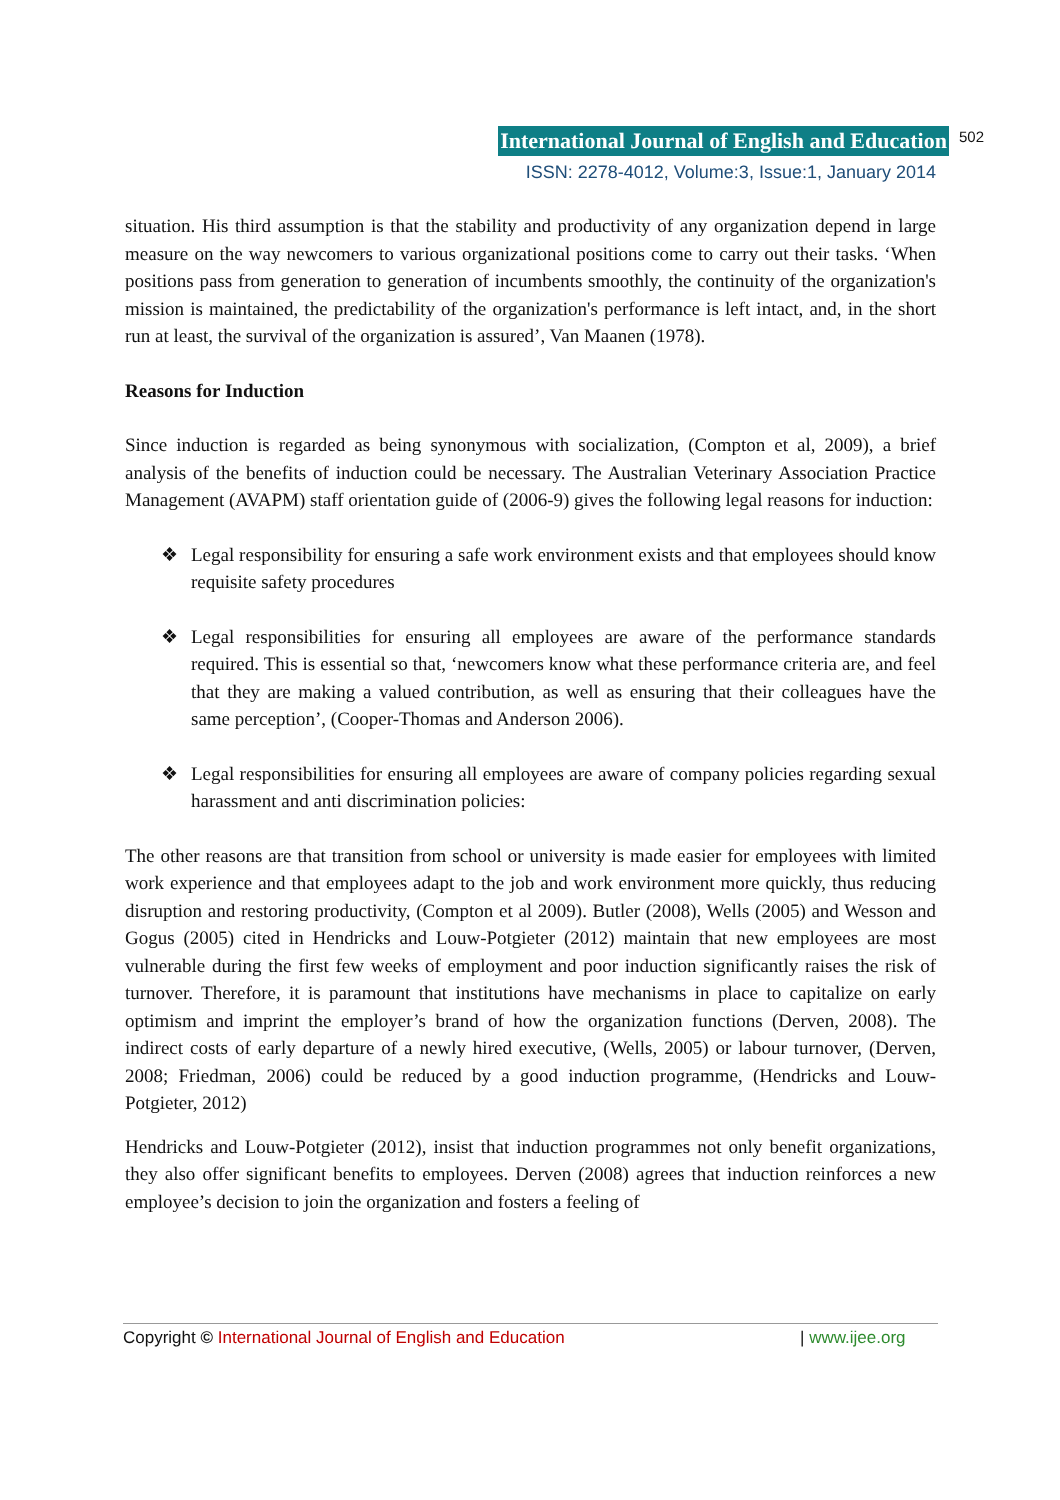International Journal of English and Education 502
ISSN: 2278-4012, Volume:3, Issue:1, January 2014
situation. His third assumption is that the stability and productivity of any organization depend in large measure on the way newcomers to various organizational positions come to carry out their tasks. ‘When positions pass from generation to generation of incumbents smoothly, the continuity of the organization's mission is maintained, the predictability of the organization's performance is left intact, and, in the short run at least, the survival of the organization is assured’, Van Maanen (1978).
Reasons for Induction
Since induction is regarded as being synonymous with socialization, (Compton et al, 2009), a brief analysis of the benefits of induction could be necessary. The Australian Veterinary Association Practice Management (AVAPM) staff orientation guide of (2006-9) gives the following legal reasons for induction:
❖ Legal responsibility for ensuring a safe work environment exists and that employees should know requisite safety procedures
❖ Legal responsibilities for ensuring all employees are aware of the performance standards required. This is essential so that, ‘newcomers know what these performance criteria are, and feel that they are making a valued contribution, as well as ensuring that their colleagues have the same perception’, (Cooper-Thomas and Anderson 2006).
❖ Legal responsibilities for ensuring all employees are aware of company policies regarding sexual harassment and anti discrimination policies:
The other reasons are that transition from school or university is made easier for employees with limited work experience and that employees adapt to the job and work environment more quickly, thus reducing disruption and restoring productivity, (Compton et al 2009). Butler (2008), Wells (2005) and Wesson and Gogus (2005) cited in Hendricks and Louw-Potgieter (2012) maintain that new employees are most vulnerable during the first few weeks of employment and poor induction significantly raises the risk of turnover. Therefore, it is paramount that institutions have mechanisms in place to capitalize on early optimism and imprint the employer’s brand of how the organization functions (Derven, 2008). The indirect costs of early departure of a newly hired executive, (Wells, 2005) or labour turnover, (Derven, 2008; Friedman, 2006) could be reduced by a good induction programme, (Hendricks and Louw-Potgieter, 2012)
Hendricks and Louw-Potgieter (2012), insist that induction programmes not only benefit organizations, they also offer significant benefits to employees. Derven (2008) agrees that induction reinforces a new employee’s decision to join the organization and fosters a feeling of
Copyright © International Journal of English and Education | www.ijee.org